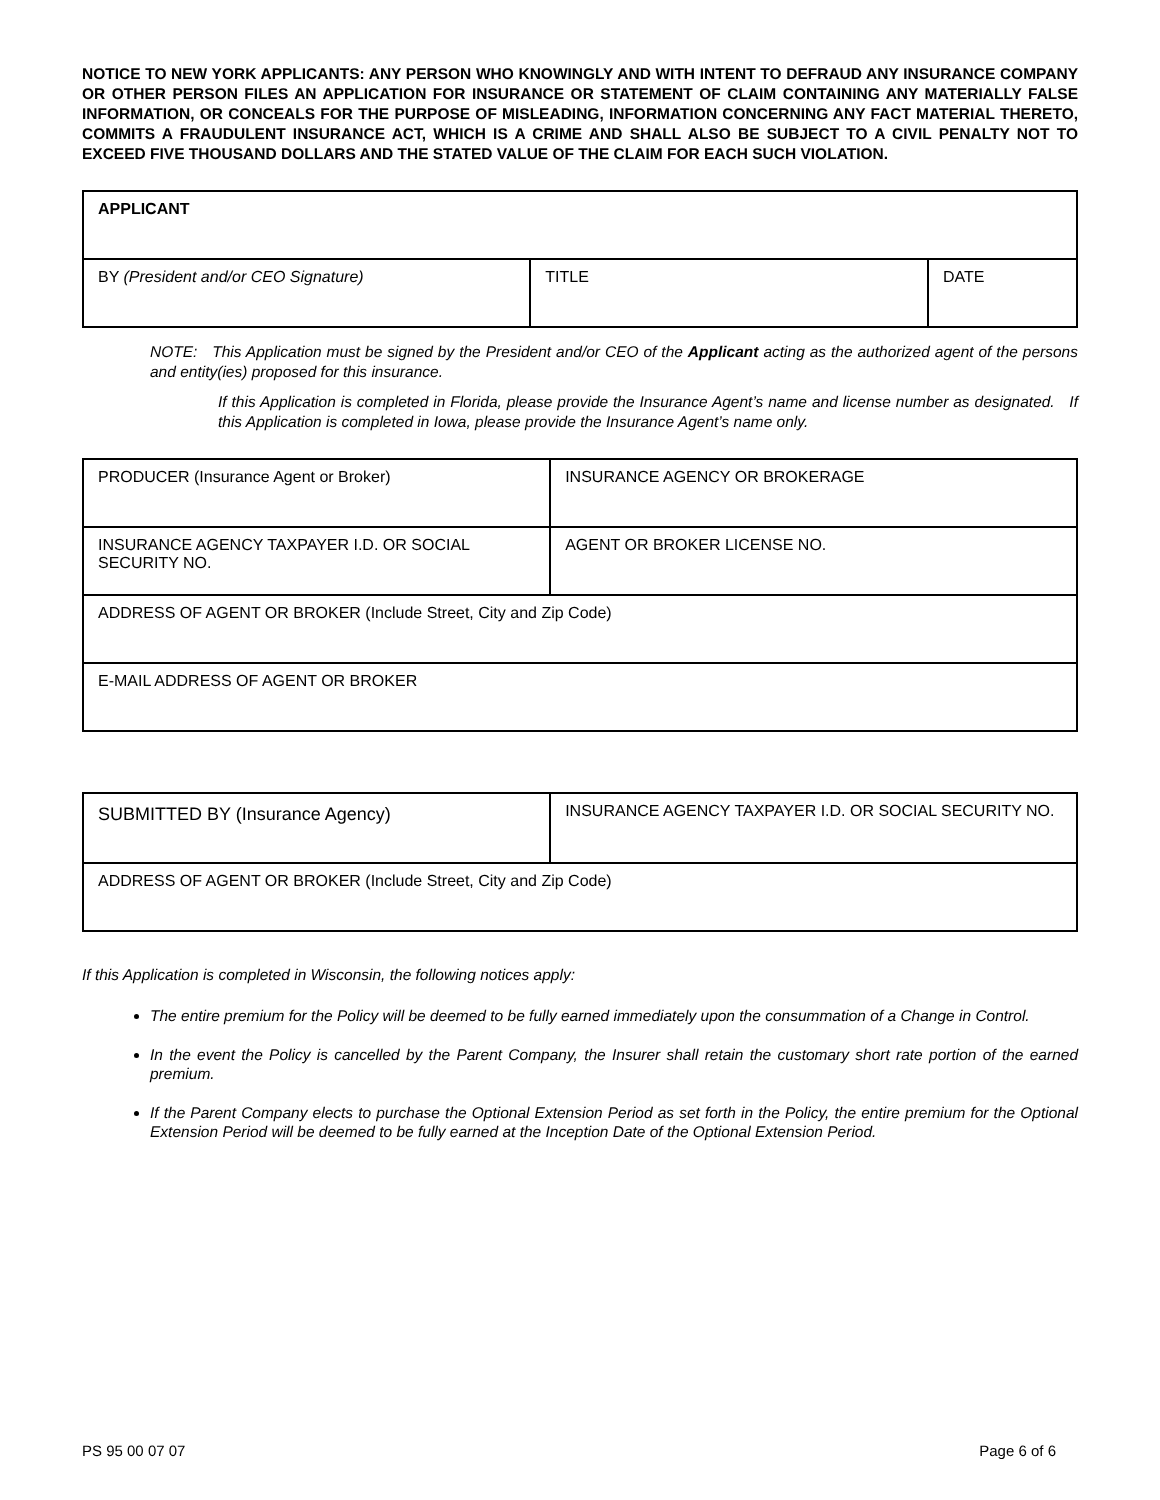NOTICE TO NEW YORK APPLICANTS: ANY PERSON WHO KNOWINGLY AND WITH INTENT TO DEFRAUD ANY INSURANCE COMPANY OR OTHER PERSON FILES AN APPLICATION FOR INSURANCE OR STATEMENT OF CLAIM CONTAINING ANY MATERIALLY FALSE INFORMATION, OR CONCEALS FOR THE PURPOSE OF MISLEADING, INFORMATION CONCERNING ANY FACT MATERIAL THERETO, COMMITS A FRAUDULENT INSURANCE ACT, WHICH IS A CRIME AND SHALL ALSO BE SUBJECT TO A CIVIL PENALTY NOT TO EXCEED FIVE THOUSAND DOLLARS AND THE STATED VALUE OF THE CLAIM FOR EACH SUCH VIOLATION.
| APPLICANT | | |
| BY (President and/or CEO Signature) | TITLE | DATE |
NOTE: This Application must be signed by the President and/or CEO of the Applicant acting as the authorized agent of the persons and entity(ies) proposed for this insurance.
If this Application is completed in Florida, please provide the Insurance Agent’s name and license number as designated. If this Application is completed in Iowa, please provide the Insurance Agent’s name only.
| PRODUCER (Insurance Agent or Broker) | INSURANCE AGENCY OR BROKERAGE |
| INSURANCE AGENCY TAXPAYER I.D. OR SOCIAL SECURITY NO. | AGENT OR BROKER LICENSE NO. |
| ADDRESS OF AGENT OR BROKER (Include Street, City and Zip Code) | |
| E-MAIL ADDRESS OF AGENT OR BROKER | |
| SUBMITTED BY (Insurance Agency) | INSURANCE AGENCY TAXPAYER I.D. OR SOCIAL SECURITY NO. |
| ADDRESS OF AGENT OR BROKER (Include Street, City and Zip Code) | |
If this Application is completed in Wisconsin, the following notices apply:
The entire premium for the Policy will be deemed to be fully earned immediately upon the consummation of a Change in Control.
In the event the Policy is cancelled by the Parent Company, the Insurer shall retain the customary short rate portion of the earned premium.
If the Parent Company elects to purchase the Optional Extension Period as set forth in the Policy, the entire premium for the Optional Extension Period will be deemed to be fully earned at the Inception Date of the Optional Extension Period.
PS 95 00 07 07 Page 6 of 6